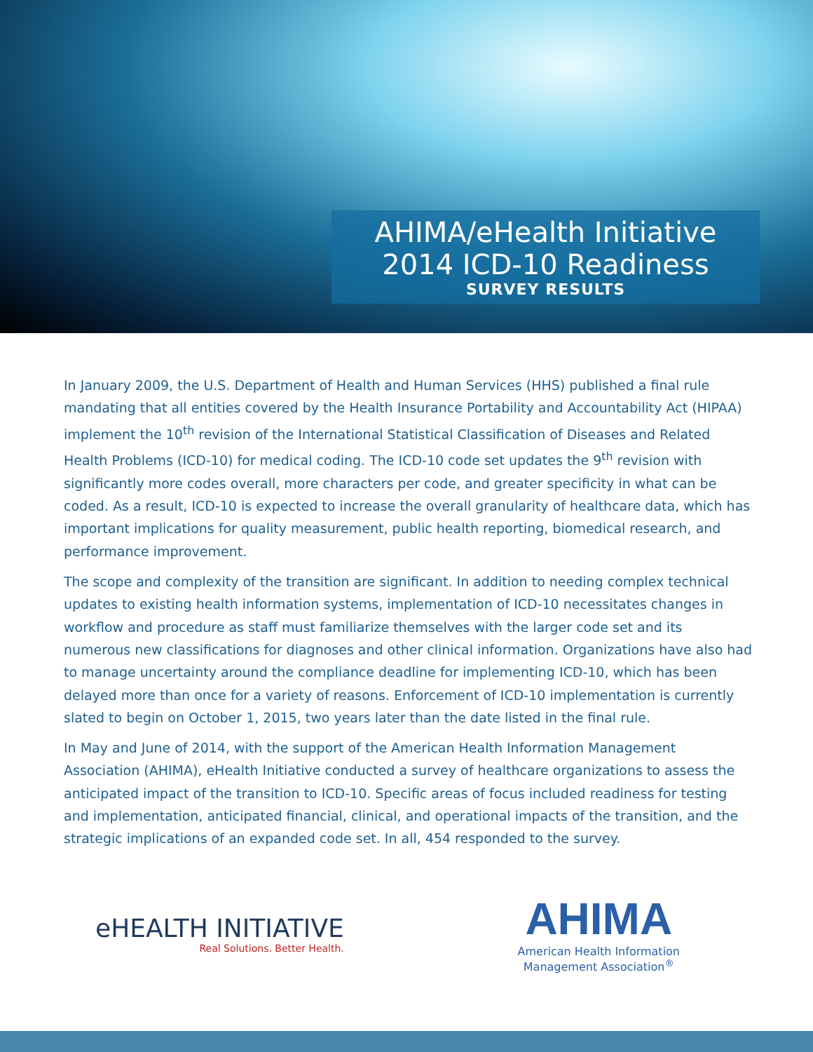AHIMA/eHealth Initiative
2014 ICD-10 Readiness
SURVEY RESULTS
In January 2009, the U.S. Department of Health and Human Services (HHS) published a final rule mandating that all entities covered by the Health Insurance Portability and Accountability Act (HIPAA) implement the 10<sup>th</sup> revision of the International Statistical Classification of Diseases and Related Health Problems (ICD-10) for medical coding. The ICD-10 code set updates the 9<sup>th</sup> revision with significantly more codes overall, more characters per code, and greater specificity in what can be coded. As a result, ICD-10 is expected to increase the overall granularity of healthcare data, which has important implications for quality measurement, public health reporting, biomedical research, and performance improvement.
The scope and complexity of the transition are significant. In addition to needing complex technical updates to existing health information systems, implementation of ICD-10 necessitates changes in workflow and procedure as staff must familiarize themselves with the larger code set and its numerous new classifications for diagnoses and other clinical information. Organizations have also had to manage uncertainty around the compliance deadline for implementing ICD-10, which has been delayed more than once for a variety of reasons. Enforcement of ICD-10 implementation is currently slated to begin on October 1, 2015, two years later than the date listed in the final rule.
In May and June of 2014, with the support of the American Health Information Management Association (AHIMA), eHealth Initiative conducted a survey of healthcare organizations to assess the anticipated impact of the transition to ICD-10. Specific areas of focus included readiness for testing and implementation, anticipated financial, clinical, and operational impacts of the transition, and the strategic implications of an expanded code set. In all, 454 responded to the survey.
eHEALTH INITIATIVE
Real Solutions. Better Health.
AHIMA
American Health Information
Management Association<sup>®</sup>